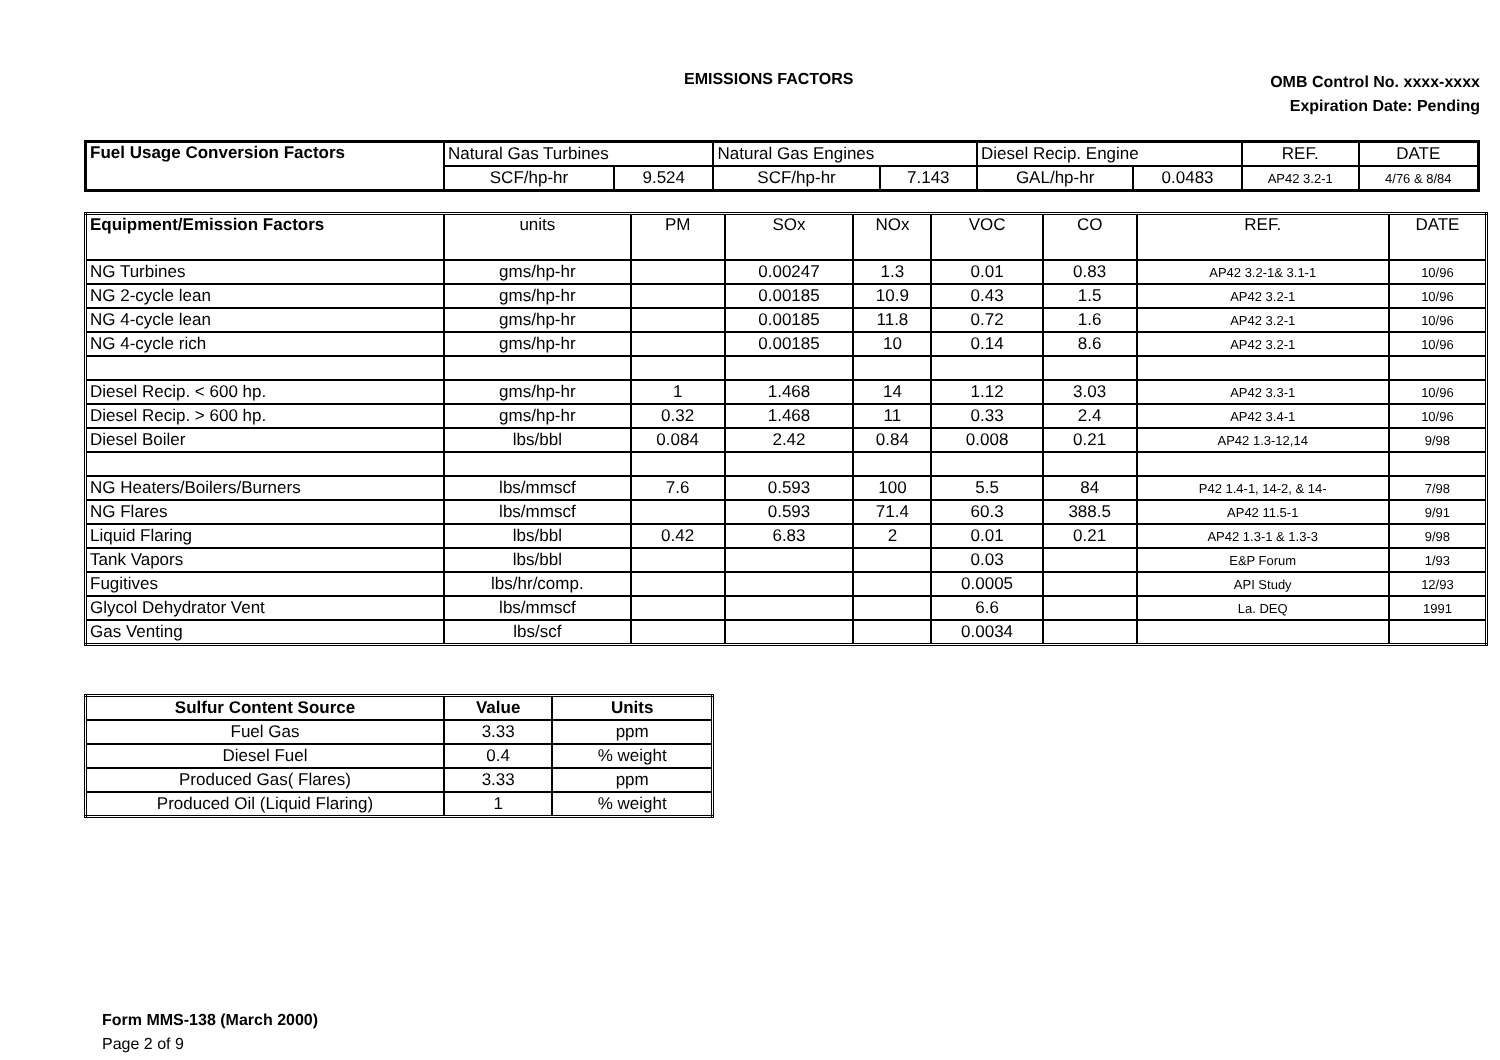EMISSIONS FACTORS
OMB Control No. xxxx-xxxx
Expiration Date: Pending
| Fuel Usage Conversion Factors | Natural Gas Turbines | | Natural Gas Engines | | Diesel Recip. Engine | | REF. | DATE |
| | SCF/hp-hr | 9.524 | SCF/hp-hr | 7.143 | GAL/hp-hr | 0.0483 | AP42 3.2-1 | 4/76 & 8/84 |
| Equipment/Emission Factors | units | PM | SOx | NOx | VOC | CO | REF. | DATE |
| --- | --- | --- | --- | --- | --- | --- | --- | --- |
| NG Turbines | gms/hp-hr | | 0.00247 | 1.3 | 0.01 | 0.83 | AP42 3.2-1& 3.1-1 | 10/96 |
| NG 2-cycle lean | gms/hp-hr | | 0.00185 | 10.9 | 0.43 | 1.5 | AP42 3.2-1 | 10/96 |
| NG 4-cycle lean | gms/hp-hr | | 0.00185 | 11.8 | 0.72 | 1.6 | AP42 3.2-1 | 10/96 |
| NG 4-cycle rich | gms/hp-hr | | 0.00185 | 10 | 0.14 | 8.6 | AP42 3.2-1 | 10/96 |
| Diesel Recip. < 600 hp. | gms/hp-hr | 1 | 1.468 | 14 | 1.12 | 3.03 | AP42 3.3-1 | 10/96 |
| Diesel Recip. > 600 hp. | gms/hp-hr | 0.32 | 1.468 | 11 | 0.33 | 2.4 | AP42 3.4-1 | 10/96 |
| Diesel Boiler | lbs/bbl | 0.084 | 2.42 | 0.84 | 0.008 | 0.21 | AP42 1.3-12,14 | 9/98 |
| NG Heaters/Boilers/Burners | lbs/mmscf | 7.6 | 0.593 | 100 | 5.5 | 84 | P42 1.4-1, 14-2, & 14- | 7/98 |
| NG Flares | lbs/mmscf | | 0.593 | 71.4 | 60.3 | 388.5 | AP42 11.5-1 | 9/91 |
| Liquid Flaring | lbs/bbl | 0.42 | 6.83 | 2 | 0.01 | 0.21 | AP42 1.3-1 & 1.3-3 | 9/98 |
| Tank Vapors | lbs/bbl | | | | 0.03 | | E&P Forum | 1/93 |
| Fugitives | lbs/hr/comp. | | | | 0.0005 | | API Study | 12/93 |
| Glycol Dehydrator Vent | lbs/mmscf | | | | 6.6 | | La. DEQ | 1991 |
| Gas Venting | lbs/scf | | | | 0.0034 | | | |
| Sulfur Content Source | Value | Units |
| --- | --- | --- |
| Fuel Gas | 3.33 | ppm |
| Diesel Fuel | 0.4 | % weight |
| Produced Gas( Flares) | 3.33 | ppm |
| Produced Oil (Liquid Flaring) | 1 | % weight |
Form MMS-138 (March 2000)
Page 2 of 9